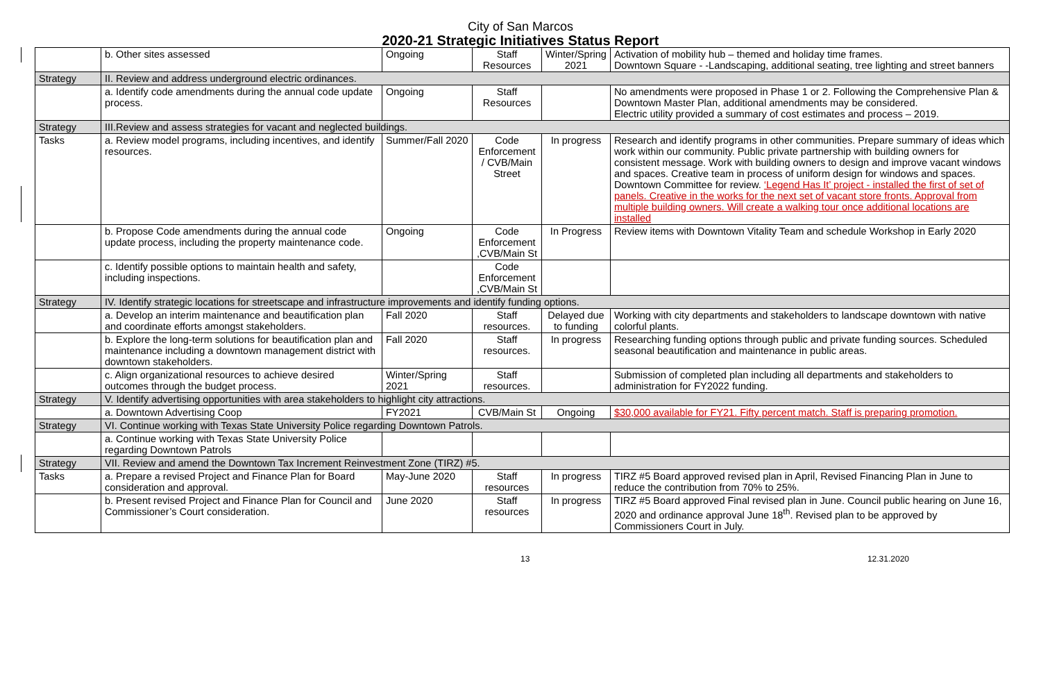City of San Marcos
2020-21 Strategic Initiatives Status Report
| | b. Other sites assessed | Ongoing | Staff Resources | Winter/Spring 2021 | Activation of mobility hub – themed and holiday time frames. Downtown Square - -Landscaping, additional seating, tree lighting and street banners |
| Strategy | II. Review and address underground electric ordinances. | | | | |
| | a. Identify code amendments during the annual code update process. | Ongoing | Staff Resources | | No amendments were proposed in Phase 1 or 2. Following the Comprehensive Plan & Downtown Master Plan, additional amendments may be considered. Electric utility provided a summary of cost estimates and process – 2019. |
| Strategy | III.Review and assess strategies for vacant and neglected buildings. | | | | |
| Tasks | a. Review model programs, including incentives, and identify resources. | Summer/Fall 2020 | Code Enforcement / CVB/Main Street | In progress | Research and identify programs in other communities. Prepare summary of ideas which work within our community. Public private partnership with building owners for consistent message. Work with building owners to design and improve vacant windows and spaces. Creative team in process of uniform design for windows and spaces. Downtown Committee for review. ‘Legend Has It’ project - installed the first of set of panels. Creative in the works for the next set of vacant store fronts. Approval from multiple building owners. Will create a walking tour once additional locations are installed |
| | b. Propose Code amendments during the annual code update process, including the property maintenance code. | Ongoing | Code Enforcement ,CVB/Main St | In Progress | Review items with Downtown Vitality Team and schedule Workshop in Early 2020 |
| | c. Identify possible options to maintain health and safety, including inspections. | | Code Enforcement ,CVB/Main St | | |
| Strategy | IV. Identify strategic locations for streetscape and infrastructure improvements and identify funding options. | | | | |
| | a. Develop an interim maintenance and beautification plan and coordinate efforts amongst stakeholders. | Fall 2020 | Staff resources. | Delayed due to funding | Working with city departments and stakeholders to landscape downtown with native colorful plants. |
| | b. Explore the long-term solutions for beautification plan and maintenance including a downtown management district with downtown stakeholders. | Fall 2020 | Staff resources. | In progress | Researching funding options through public and private funding sources. Scheduled seasonal beautification and maintenance in public areas. |
| | c. Align organizational resources to achieve desired outcomes through the budget process. | Winter/Spring 2021 | Staff resources. | | Submission of completed plan including all departments and stakeholders to administration for FY2022 funding. |
| Strategy | V. Identify advertising opportunities with area stakeholders to highlight city attractions. | | | | |
| | a. Downtown Advertising Coop | FY2021 | CVB/Main St | Ongoing | $30,000 available for FY21. Fifty percent match. Staff is preparing promotion. |
| Strategy | VI. Continue working with Texas State University Police regarding Downtown Patrols. | | | | |
| | a. Continue working with Texas State University Police regarding Downtown Patrols | | | | |
| Strategy | VII. Review and amend the Downtown Tax Increment Reinvestment Zone (TIRZ) #5. | | | | |
| Tasks | a. Prepare a revised Project and Finance Plan for Board consideration and approval. | May-June 2020 | Staff resources | In progress | TIRZ #5 Board approved revised plan in April, Revised Financing Plan in June to reduce the contribution from 70% to 25%. |
| | b. Present revised Project and Finance Plan for Council and Commissioner’s Court consideration. | June 2020 | Staff resources | In progress | TIRZ #5 Board approved Final revised plan in June. Council public hearing on June 16, 2020 and ordinance approval June 18<sup>th</sup>. Revised plan to be approved by Commissioners Court in July. |
13 12.31.2020